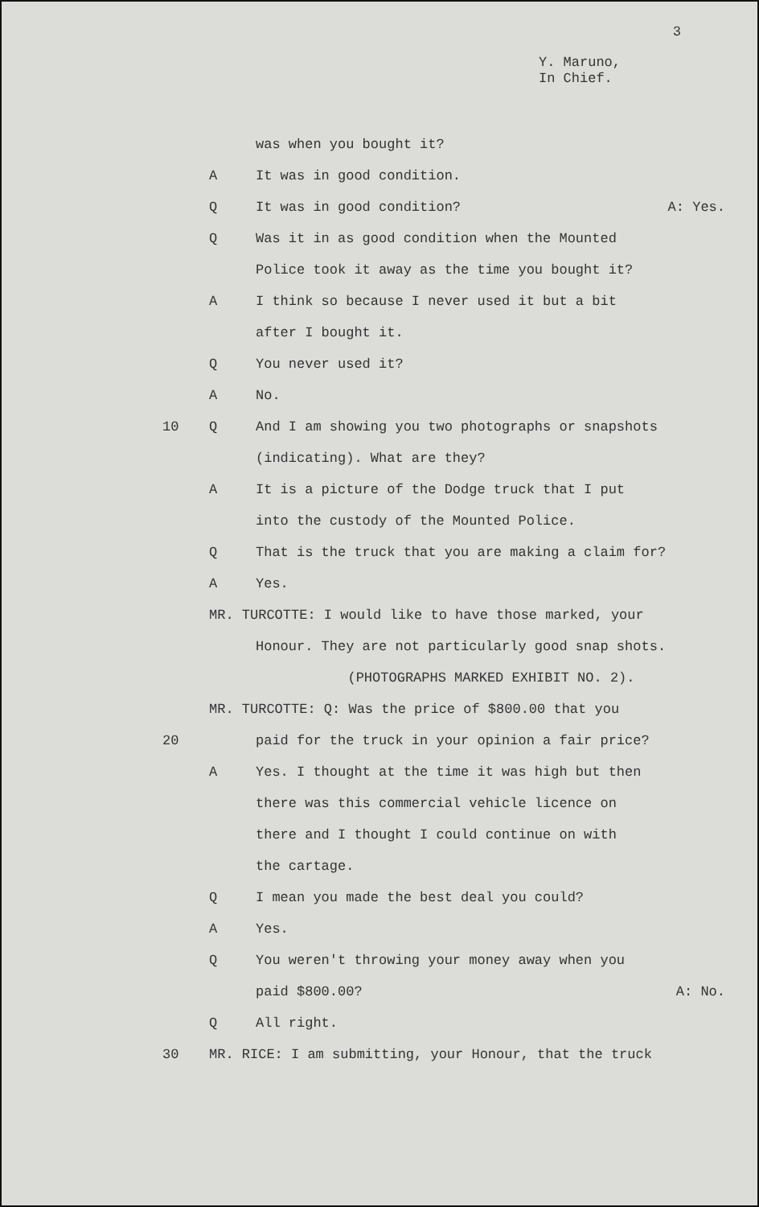3
Y. Maruno,
In Chief.
was when you bought it?
A It was in good condition.
Q
It was in good condition? A: Yes.
Q
Was it in as good condition when the Mounted
Police took it away as the time you bought it?
A
I think so because I never used it but a bit
after I bought it.
Q You never used it?
A No.
10 Q
And I am showing you two photographs or snapshots
(indicating). What are they?
A
It is a picture of the Dodge truck that I put
into the custody of the Mounted Police.
Q
That is the truck that you are making a claim for?
A Yes.
MR. TURCOTTE: I would like to have those marked, your
Honour. They are not particularly good snap shots.
(PHOTOGRAPHS MARKED EXHIBIT NO. 2).
MR. TURCOTTE: Q: Was the price of $800.00 that you
20
paid for the truck in your opinion a fair price?
A
Yes. I thought at the time it was high but then
there was this commercial vehicle licence on
there and I thought I could continue on with
the cartage.
Q
I mean you made the best deal you could?
A Yes.
Q
You weren't throwing your money away when you
paid $800.00? A: No.
Q All right.
30
MR. RICE: I am submitting, your Honour, that the truck